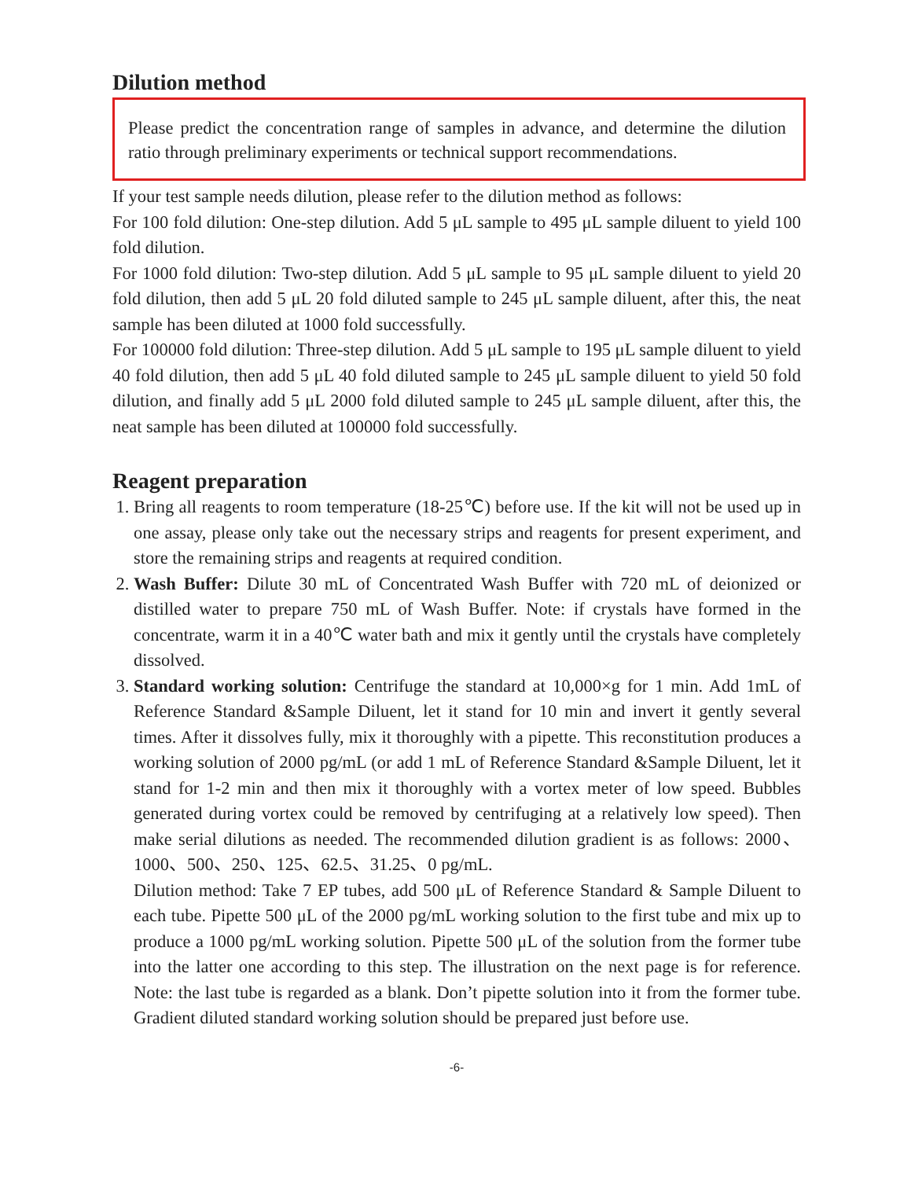Dilution method
Please predict the concentration range of samples in advance, and determine the dilution ratio through preliminary experiments or technical support recommendations.
If your test sample needs dilution, please refer to the dilution method as follows:
For 100 fold dilution: One-step dilution. Add 5 μL sample to 495 μL sample diluent to yield 100 fold dilution.
For 1000 fold dilution: Two-step dilution. Add 5 μL sample to 95 μL sample diluent to yield 20 fold dilution, then add 5 μL 20 fold diluted sample to 245 μL sample diluent, after this, the neat sample has been diluted at 1000 fold successfully.
For 100000 fold dilution: Three-step dilution. Add 5 μL sample to 195 μL sample diluent to yield 40 fold dilution, then add 5 μL 40 fold diluted sample to 245 μL sample diluent to yield 50 fold dilution, and finally add 5 μL 2000 fold diluted sample to 245 μL sample diluent, after this, the neat sample has been diluted at 100000 fold successfully.
Reagent preparation
1. Bring all reagents to room temperature (18-25℃) before use. If the kit will not be used up in one assay, please only take out the necessary strips and reagents for present experiment, and store the remaining strips and reagents at required condition.
2. Wash Buffer: Dilute 30 mL of Concentrated Wash Buffer with 720 mL of deionized or distilled water to prepare 750 mL of Wash Buffer. Note: if crystals have formed in the concentrate, warm it in a 40℃ water bath and mix it gently until the crystals have completely dissolved.
3. Standard working solution: Centrifuge the standard at 10,000×g for 1 min. Add 1mL of Reference Standard &Sample Diluent, let it stand for 10 min and invert it gently several times. After it dissolves fully, mix it thoroughly with a pipette. This reconstitution produces a working solution of 2000 pg/mL (or add 1 mL of Reference Standard &Sample Diluent, let it stand for 1-2 min and then mix it thoroughly with a vortex meter of low speed. Bubbles generated during vortex could be removed by centrifuging at a relatively low speed). Then make serial dilutions as needed. The recommended dilution gradient is as follows: 2000、1000、500、250、125、62.5、31.25、0 pg/mL.
Dilution method: Take 7 EP tubes, add 500 μL of Reference Standard & Sample Diluent to each tube. Pipette 500 μL of the 2000 pg/mL working solution to the first tube and mix up to produce a 1000 pg/mL working solution. Pipette 500 μL of the solution from the former tube into the latter one according to this step. The illustration on the next page is for reference. Note: the last tube is regarded as a blank. Don’t pipette solution into it from the former tube. Gradient diluted standard working solution should be prepared just before use.
-6-